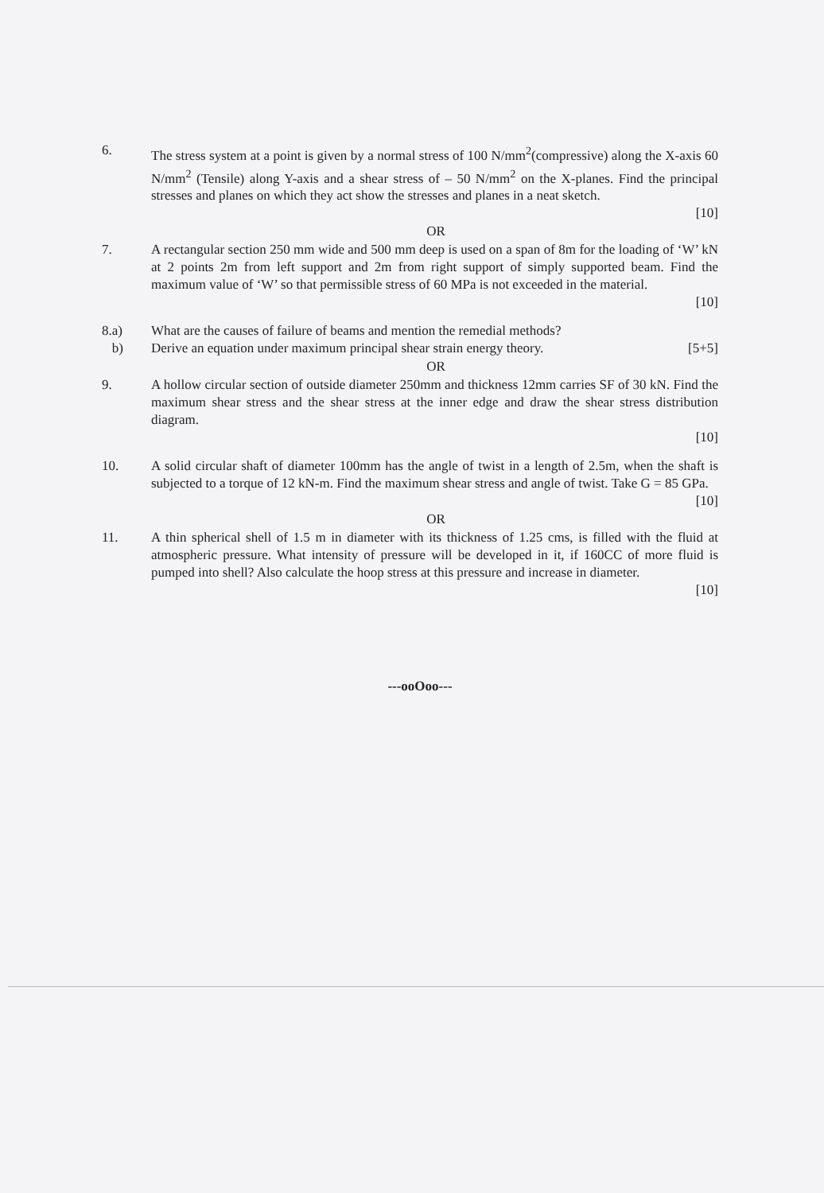6. The stress system at a point is given by a normal stress of 100 N/mm<sup>2</sup>(compressive) along the X-axis 60 N/mm<sup>2</sup> (Tensile) along Y-axis and a shear stress of – 50 N/mm<sup>2</sup> on the X-planes. Find the principal stresses and planes on which they act show the stresses and planes in a neat sketch.
[10]
OR
7. A rectangular section 250 mm wide and 500 mm deep is used on a span of 8m for the loading of ‘W’ kN at 2 points 2m from left support and 2m from right support of simply supported beam. Find the maximum value of ‘W’ so that permissible stress of 60 MPa is not exceeded in the material.
[10]
8.a) What are the causes of failure of beams and mention the remedial methods?
b) Derive an equation under maximum principal shear strain energy theory. [5+5]
OR
9. A hollow circular section of outside diameter 250mm and thickness 12mm carries SF of 30 kN. Find the maximum shear stress and the shear stress at the inner edge and draw the shear stress distribution diagram.
[10]
10. A solid circular shaft of diameter 100mm has the angle of twist in a length of 2.5m, when the shaft is subjected to a torque of 12 kN-m. Find the maximum shear stress and angle of twist. Take G = 85 GPa.
[10]
OR
11. A thin spherical shell of 1.5 m in diameter with its thickness of 1.25 cms, is filled with the fluid at atmospheric pressure. What intensity of pressure will be developed in it, if 160CC of more fluid is pumped into shell? Also calculate the hoop stress at this pressure and increase in diameter.
[10]
---ooOoo---